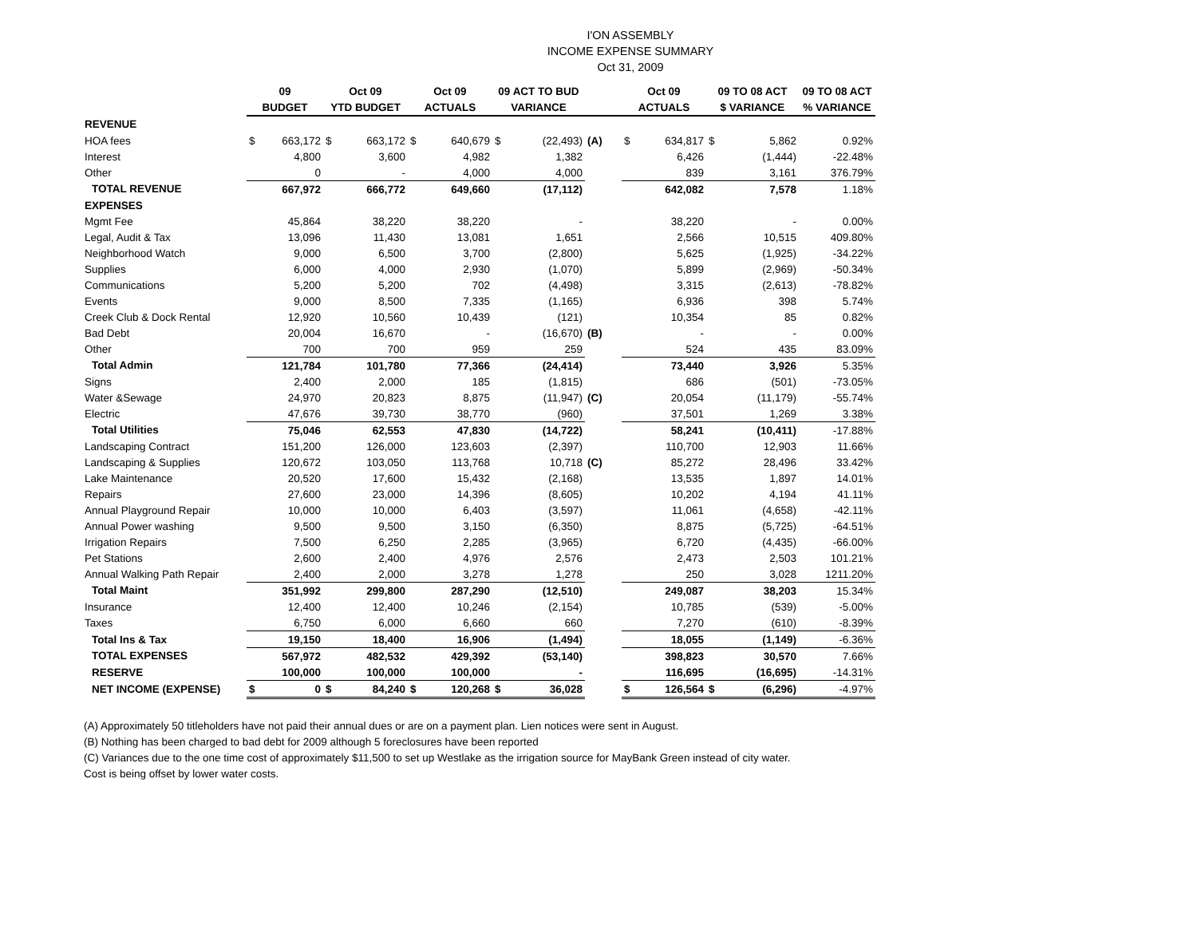I'ON ASSEMBLY
INCOME EXPENSE SUMMARY
Oct 31, 2009
| | 09 | | Oct 09 | | Oct 09 | | 09 ACT TO BUD | | | Oct 09 | | 09 TO 08 ACT | | 09 TO 08 ACT |
| --- | --- | --- | --- | --- | --- | --- | --- | --- | --- | --- | --- | --- | --- | --- |
| | BUDGET | | YTD BUDGET | | ACTUALS | | VARIANCE | | | ACTUALS | | $ VARIANCE | | % VARIANCE |
| REVENUE | | | | | | | | | | | | | | |
| HOA fees | $ | 663,172 | $ | 663,172 | $ | 640,679 | $ | (22,493) | (A) | $ | 634,817 | $ | 5,862 | 0.92% |
| Interest | | 4,800 | | 3,600 | | 4,982 | | 1,382 | | | 6,426 | | (1,444) | -22.48% |
| Other | | 0 | | - | | 4,000 | | 4,000 | | | 839 | | 3,161 | 376.79% |
| TOTAL REVENUE | | 667,972 | | 666,772 | | 649,660 | | (17,112) | | | 642,082 | | 7,578 | 1.18% |
| EXPENSES | | | | | | | | | | | | | | |
| Mgmt Fee | | 45,864 | | 38,220 | | 38,220 | | - | | | 38,220 | | - | 0.00% |
| Legal, Audit & Tax | | 13,096 | | 11,430 | | 13,081 | | 1,651 | | | 2,566 | | 10,515 | 409.80% |
| Neighborhood Watch | | 9,000 | | 6,500 | | 3,700 | | (2,800) | | | 5,625 | | (1,925) | -34.22% |
| Supplies | | 6,000 | | 4,000 | | 2,930 | | (1,070) | | | 5,899 | | (2,969) | -50.34% |
| Communications | | 5,200 | | 5,200 | | 702 | | (4,498) | | | 3,315 | | (2,613) | -78.82% |
| Events | | 9,000 | | 8,500 | | 7,335 | | (1,165) | | | 6,936 | | 398 | 5.74% |
| Creek Club & Dock Rental | | 12,920 | | 10,560 | | 10,439 | | (121) | | | 10,354 | | 85 | 0.82% |
| Bad Debt | | 20,004 | | 16,670 | | - | | (16,670) | (B) | | - | | - | 0.00% |
| Other | | 700 | | 700 | | 959 | | 259 | | | 524 | | 435 | 83.09% |
| Total Admin | | 121,784 | | 101,780 | | 77,366 | | (24,414) | | | 73,440 | | 3,926 | 5.35% |
| Signs | | 2,400 | | 2,000 | | 185 | | (1,815) | | | 686 | | (501) | -73.05% |
| Water &Sewage | | 24,970 | | 20,823 | | 8,875 | | (11,947) | (C) | | 20,054 | | (11,179) | -55.74% |
| Electric | | 47,676 | | 39,730 | | 38,770 | | (960) | | | 37,501 | | 1,269 | 3.38% |
| Total Utilities | | 75,046 | | 62,553 | | 47,830 | | (14,722) | | | 58,241 | | (10,411) | -17.88% |
| Landscaping Contract | | 151,200 | | 126,000 | | 123,603 | | (2,397) | | | 110,700 | | 12,903 | 11.66% |
| Landscaping & Supplies | | 120,672 | | 103,050 | | 113,768 | | 10,718 | (C) | | 85,272 | | 28,496 | 33.42% |
| Lake Maintenance | | 20,520 | | 17,600 | | 15,432 | | (2,168) | | | 13,535 | | 1,897 | 14.01% |
| Repairs | | 27,600 | | 23,000 | | 14,396 | | (8,605) | | | 10,202 | | 4,194 | 41.11% |
| Annual Playground Repair | | 10,000 | | 10,000 | | 6,403 | | (3,597) | | | 11,061 | | (4,658) | -42.11% |
| Annual Power washing | | 9,500 | | 9,500 | | 3,150 | | (6,350) | | | 8,875 | | (5,725) | -64.51% |
| Irrigation Repairs | | 7,500 | | 6,250 | | 2,285 | | (3,965) | | | 6,720 | | (4,435) | -66.00% |
| Pet Stations | | 2,600 | | 2,400 | | 4,976 | | 2,576 | | | 2,473 | | 2,503 | 101.21% |
| Annual Walking Path Repair | | 2,400 | | 2,000 | | 3,278 | | 1,278 | | | 250 | | 3,028 | 1211.20% |
| Total Maint | | 351,992 | | 299,800 | | 287,290 | | (12,510) | | | 249,087 | | 38,203 | 15.34% |
| Insurance | | 12,400 | | 12,400 | | 10,246 | | (2,154) | | | 10,785 | | (539) | -5.00% |
| Taxes | | 6,750 | | 6,000 | | 6,660 | | 660 | | | 7,270 | | (610) | -8.39% |
| Total Ins & Tax | | 19,150 | | 18,400 | | 16,906 | | (1,494) | | | 18,055 | | (1,149) | -6.36% |
| TOTAL EXPENSES | | 567,972 | | 482,532 | | 429,392 | | (53,140) | | | 398,823 | | 30,570 | 7.66% |
| RESERVE | | 100,000 | | 100,000 | | 100,000 | | - | | | 116,695 | | (16,695) | -14.31% |
| NET INCOME (EXPENSE) | $ | 0 | $ | 84,240 | $ | 120,268 | $ | 36,028 | | $ | 126,564 | $ | (6,296) | -4.97% |
(A) Approximately 50 titleholders have not paid their annual dues or are on a payment plan. Lien notices were sent in August.
(B) Nothing has been charged to bad debt for 2009 although 5 foreclosures have been reported
(C) Variances due to the one time cost of approximately $11,500 to set up Westlake as the irrigation source for MayBank Green instead of city water. Cost is being offset by lower water costs.